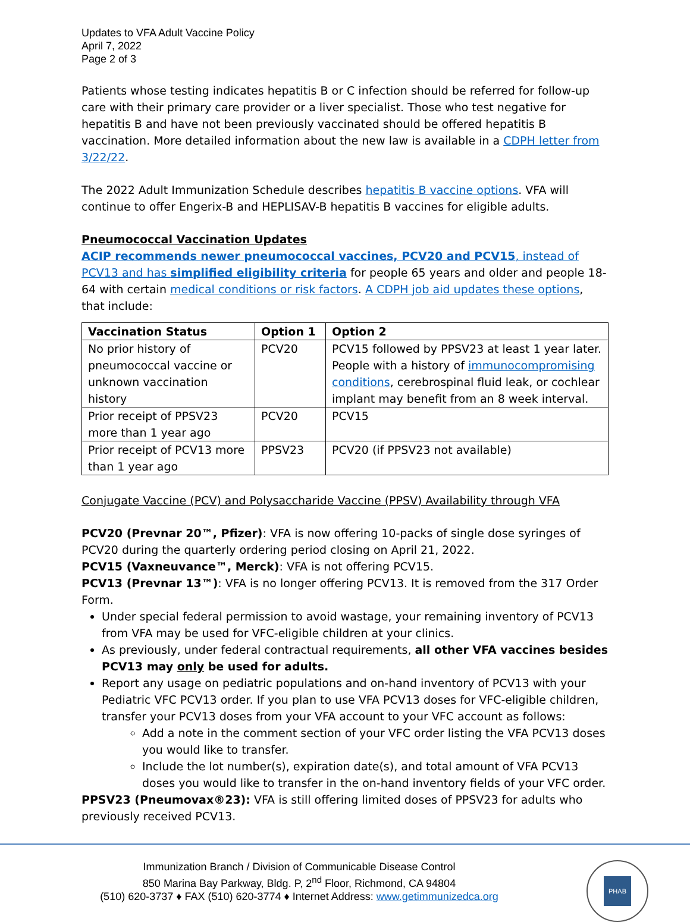Updates to VFA Adult Vaccine Policy
April 7, 2022
Page 2 of 3
Patients whose testing indicates hepatitis B or C infection should be referred for follow-up care with their primary care provider or a liver specialist. Those who test negative for hepatitis B and have not been previously vaccinated should be offered hepatitis B vaccination. More detailed information about the new law is available in a CDPH letter from 3/22/22.
The 2022 Adult Immunization Schedule describes hepatitis B vaccine options. VFA will continue to offer Engerix-B and HEPLISAV-B hepatitis B vaccines for eligible adults.
Pneumococcal Vaccination Updates
ACIP recommends newer pneumococcal vaccines, PCV20 and PCV15, instead of PCV13 and has simplified eligibility criteria for people 65 years and older and people 18-64 with certain medical conditions or risk factors. A CDPH job aid updates these options, that include:
| Vaccination Status | Option 1 | Option 2 |
| --- | --- | --- |
| No prior history of pneumococcal vaccine or unknown vaccination history | PCV20 | PCV15 followed by PPSV23 at least 1 year later. People with a history of immunocompromising conditions , cerebrospinal fluid leak, or cochlear implant may benefit from an 8 week interval. |
| Prior receipt of PPSV23 more than 1 year ago | PCV20 | PCV15 |
| Prior receipt of PCV13 more than 1 year ago | PPSV23 | PCV20 (if PPSV23 not available) |
Conjugate Vaccine (PCV) and Polysaccharide Vaccine (PPSV) Availability through VFA
PCV20 (Prevnar 20™, Pfizer): VFA is now offering 10-packs of single dose syringes of PCV20 during the quarterly ordering period closing on April 21, 2022.
PCV15 (Vaxneuvance™, Merck): VFA is not offering PCV15.
PCV13 (Prevnar 13™): VFA is no longer offering PCV13. It is removed from the 317 Order Form.
Under special federal permission to avoid wastage, your remaining inventory of PCV13 from VFA may be used for VFC-eligible children at your clinics.
As previously, under federal contractual requirements, all other VFA vaccines besides PCV13 may only be used for adults.
Report any usage on pediatric populations and on-hand inventory of PCV13 with your Pediatric VFC PCV13 order. If you plan to use VFA PCV13 doses for VFC-eligible children, transfer your PCV13 doses from your VFA account to your VFC account as follows:
Add a note in the comment section of your VFC order listing the VFA PCV13 doses you would like to transfer.
Include the lot number(s), expiration date(s), and total amount of VFA PCV13 doses you would like to transfer in the on-hand inventory fields of your VFC order.
PPSV23 (Pneumovax®23): VFA is still offering limited doses of PPSV23 for adults who previously received PCV13.
Immunization Branch / Division of Communicable Disease Control
850 Marina Bay Parkway, Bldg. P, 2<sup>nd</sup> Floor, Richmond, CA 94804
(510) 620-3737 ♦ FAX (510) 620-3774 ♦ Internet Address: www.getimmunizedca.org
PHAB